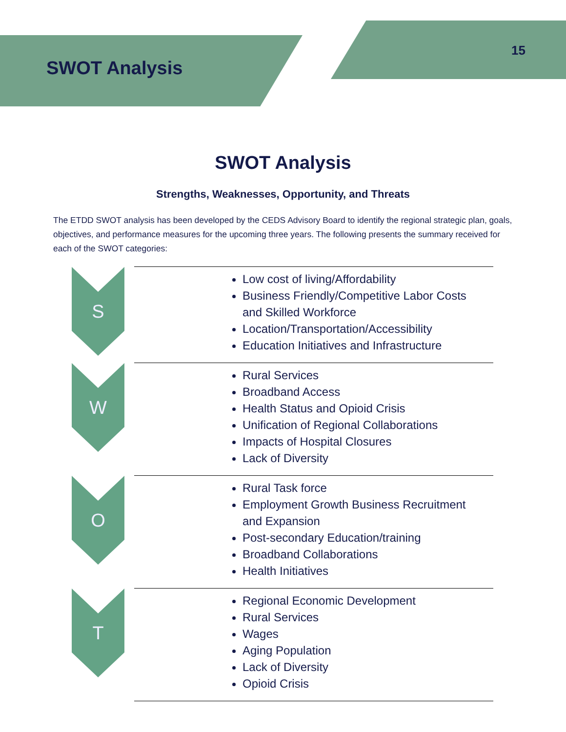SWOT Analysis
15
SWOT Analysis
Strengths, Weaknesses, Opportunity, and Threats
The ETDD SWOT analysis has been developed by the CEDS Advisory Board to identify the regional strategic plan, goals, objectives, and performance measures for the upcoming three years. The following presents the summary received for each of the SWOT categories:
S
Low cost of living/Affordability
Business Friendly/Competitive Labor Costs and Skilled Workforce
Location/Transportation/Accessibility
Education Initiatives and Infrastructure
W
Rural Services
Broadband Access
Health Status and Opioid Crisis
Unification of Regional Collaborations
Impacts of Hospital Closures
Lack of Diversity
O
Rural Task force
Employment Growth Business Recruitment and Expansion
Post-secondary Education/training
Broadband Collaborations
Health Initiatives
T
Regional Economic Development
Rural Services
Wages
Aging Population
Lack of Diversity
Opioid Crisis